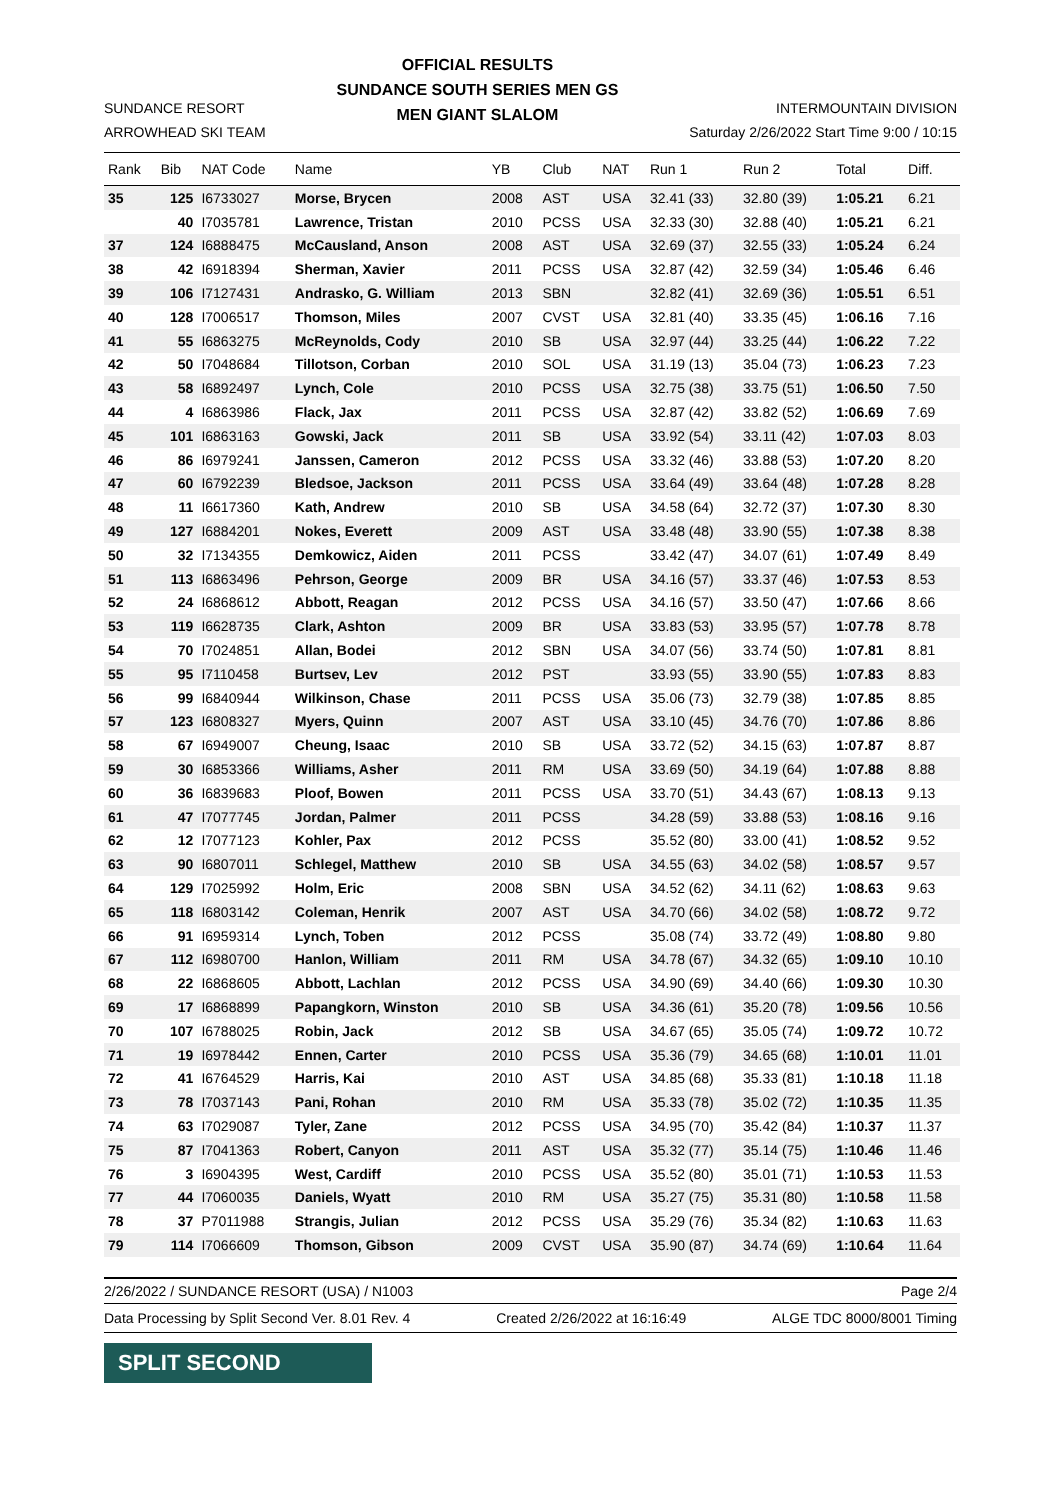SUNDANCE RESORT
ARROWHEAD SKI TEAM
OFFICIAL RESULTS
SUNDANCE SOUTH SERIES MEN GS
MEN GIANT SLALOM
INTERMOUNTAIN DIVISION
Saturday 2/26/2022 Start Time 9:00 / 10:15
| Rank | Bib | NAT Code | Name | YB | Club | NAT | Run 1 | Run 2 | Total | Diff. |
| --- | --- | --- | --- | --- | --- | --- | --- | --- | --- | --- |
| 35 | 125 | I6733027 | Morse, Brycen | 2008 | AST | USA | 32.41 (33) | 32.80 (39) | 1:05.21 | 6.21 |
| | 40 | I7035781 | Lawrence, Tristan | 2010 | PCSS | USA | 32.33 (30) | 32.88 (40) | 1:05.21 | 6.21 |
| 37 | 124 | I6888475 | McCausland, Anson | 2008 | AST | USA | 32.69 (37) | 32.55 (33) | 1:05.24 | 6.24 |
| 38 | 42 | I6918394 | Sherman, Xavier | 2011 | PCSS | USA | 32.87 (42) | 32.59 (34) | 1:05.46 | 6.46 |
| 39 | 106 | I7127431 | Andrasko, G. William | 2013 | SBN | | 32.82 (41) | 32.69 (36) | 1:05.51 | 6.51 |
| 40 | 128 | I7006517 | Thomson, Miles | 2007 | CVST | USA | 32.81 (40) | 33.35 (45) | 1:06.16 | 7.16 |
| 41 | 55 | I6863275 | McReynolds, Cody | 2010 | SB | USA | 32.97 (44) | 33.25 (44) | 1:06.22 | 7.22 |
| 42 | 50 | I7048684 | Tillotson, Corban | 2010 | SOL | USA | 31.19 (13) | 35.04 (73) | 1:06.23 | 7.23 |
| 43 | 58 | I6892497 | Lynch, Cole | 2010 | PCSS | USA | 32.75 (38) | 33.75 (51) | 1:06.50 | 7.50 |
| 44 | 4 | I6863986 | Flack, Jax | 2011 | PCSS | USA | 32.87 (42) | 33.82 (52) | 1:06.69 | 7.69 |
| 45 | 101 | I6863163 | Gowski, Jack | 2011 | SB | USA | 33.92 (54) | 33.11 (42) | 1:07.03 | 8.03 |
| 46 | 86 | I6979241 | Janssen, Cameron | 2012 | PCSS | USA | 33.32 (46) | 33.88 (53) | 1:07.20 | 8.20 |
| 47 | 60 | I6792239 | Bledsoe, Jackson | 2011 | PCSS | USA | 33.64 (49) | 33.64 (48) | 1:07.28 | 8.28 |
| 48 | 11 | I6617360 | Kath, Andrew | 2010 | SB | USA | 34.58 (64) | 32.72 (37) | 1:07.30 | 8.30 |
| 49 | 127 | I6884201 | Nokes, Everett | 2009 | AST | USA | 33.48 (48) | 33.90 (55) | 1:07.38 | 8.38 |
| 50 | 32 | I7134355 | Demkowicz, Aiden | 2011 | PCSS | | 33.42 (47) | 34.07 (61) | 1:07.49 | 8.49 |
| 51 | 113 | I6863496 | Pehrson, George | 2009 | BR | USA | 34.16 (57) | 33.37 (46) | 1:07.53 | 8.53 |
| 52 | 24 | I6868612 | Abbott, Reagan | 2012 | PCSS | USA | 34.16 (57) | 33.50 (47) | 1:07.66 | 8.66 |
| 53 | 119 | I6628735 | Clark, Ashton | 2009 | BR | USA | 33.83 (53) | 33.95 (57) | 1:07.78 | 8.78 |
| 54 | 70 | I7024851 | Allan, Bodei | 2012 | SBN | USA | 34.07 (56) | 33.74 (50) | 1:07.81 | 8.81 |
| 55 | 95 | I7110458 | Burtsev, Lev | 2012 | PST | | 33.93 (55) | 33.90 (55) | 1:07.83 | 8.83 |
| 56 | 99 | I6840944 | Wilkinson, Chase | 2011 | PCSS | USA | 35.06 (73) | 32.79 (38) | 1:07.85 | 8.85 |
| 57 | 123 | I6808327 | Myers, Quinn | 2007 | AST | USA | 33.10 (45) | 34.76 (70) | 1:07.86 | 8.86 |
| 58 | 67 | I6949007 | Cheung, Isaac | 2010 | SB | USA | 33.72 (52) | 34.15 (63) | 1:07.87 | 8.87 |
| 59 | 30 | I6853366 | Williams, Asher | 2011 | RM | USA | 33.69 (50) | 34.19 (64) | 1:07.88 | 8.88 |
| 60 | 36 | I6839683 | Ploof, Bowen | 2011 | PCSS | USA | 33.70 (51) | 34.43 (67) | 1:08.13 | 9.13 |
| 61 | 47 | I7077745 | Jordan, Palmer | 2011 | PCSS | | 34.28 (59) | 33.88 (53) | 1:08.16 | 9.16 |
| 62 | 12 | I7077123 | Kohler, Pax | 2012 | PCSS | | 35.52 (80) | 33.00 (41) | 1:08.52 | 9.52 |
| 63 | 90 | I6807011 | Schlegel, Matthew | 2010 | SB | USA | 34.55 (63) | 34.02 (58) | 1:08.57 | 9.57 |
| 64 | 129 | I7025992 | Holm, Eric | 2008 | SBN | USA | 34.52 (62) | 34.11 (62) | 1:08.63 | 9.63 |
| 65 | 118 | I6803142 | Coleman, Henrik | 2007 | AST | USA | 34.70 (66) | 34.02 (58) | 1:08.72 | 9.72 |
| 66 | 91 | I6959314 | Lynch, Toben | 2012 | PCSS | | 35.08 (74) | 33.72 (49) | 1:08.80 | 9.80 |
| 67 | 112 | I6980700 | Hanlon, William | 2011 | RM | USA | 34.78 (67) | 34.32 (65) | 1:09.10 | 10.10 |
| 68 | 22 | I6868605 | Abbott, Lachlan | 2012 | PCSS | USA | 34.90 (69) | 34.40 (66) | 1:09.30 | 10.30 |
| 69 | 17 | I6868899 | Papangkorn, Winston | 2010 | SB | USA | 34.36 (61) | 35.20 (78) | 1:09.56 | 10.56 |
| 70 | 107 | I6788025 | Robin, Jack | 2012 | SB | USA | 34.67 (65) | 35.05 (74) | 1:09.72 | 10.72 |
| 71 | 19 | I6978442 | Ennen, Carter | 2010 | PCSS | USA | 35.36 (79) | 34.65 (68) | 1:10.01 | 11.01 |
| 72 | 41 | I6764529 | Harris, Kai | 2010 | AST | USA | 34.85 (68) | 35.33 (81) | 1:10.18 | 11.18 |
| 73 | 78 | I7037143 | Pani, Rohan | 2010 | RM | USA | 35.33 (78) | 35.02 (72) | 1:10.35 | 11.35 |
| 74 | 63 | I7029087 | Tyler, Zane | 2012 | PCSS | USA | 34.95 (70) | 35.42 (84) | 1:10.37 | 11.37 |
| 75 | 87 | I7041363 | Robert, Canyon | 2011 | AST | USA | 35.32 (77) | 35.14 (75) | 1:10.46 | 11.46 |
| 76 | 3 | I6904395 | West, Cardiff | 2010 | PCSS | USA | 35.52 (80) | 35.01 (71) | 1:10.53 | 11.53 |
| 77 | 44 | I7060035 | Daniels, Wyatt | 2010 | RM | USA | 35.27 (75) | 35.31 (80) | 1:10.58 | 11.58 |
| 78 | 37 | P7011988 | Strangis, Julian | 2012 | PCSS | USA | 35.29 (76) | 35.34 (82) | 1:10.63 | 11.63 |
| 79 | 114 | I7066609 | Thomson, Gibson | 2009 | CVST | USA | 35.90 (87) | 34.74 (69) | 1:10.64 | 11.64 |
2/26/2022 / SUNDANCE RESORT (USA) / N1003 Page 2/4
Data Processing by Split Second Ver. 8.01 Rev. 4 Created 2/26/2022 at 16:16:49 ALGE TDC 8000/8001 Timing
SPLIT SECOND